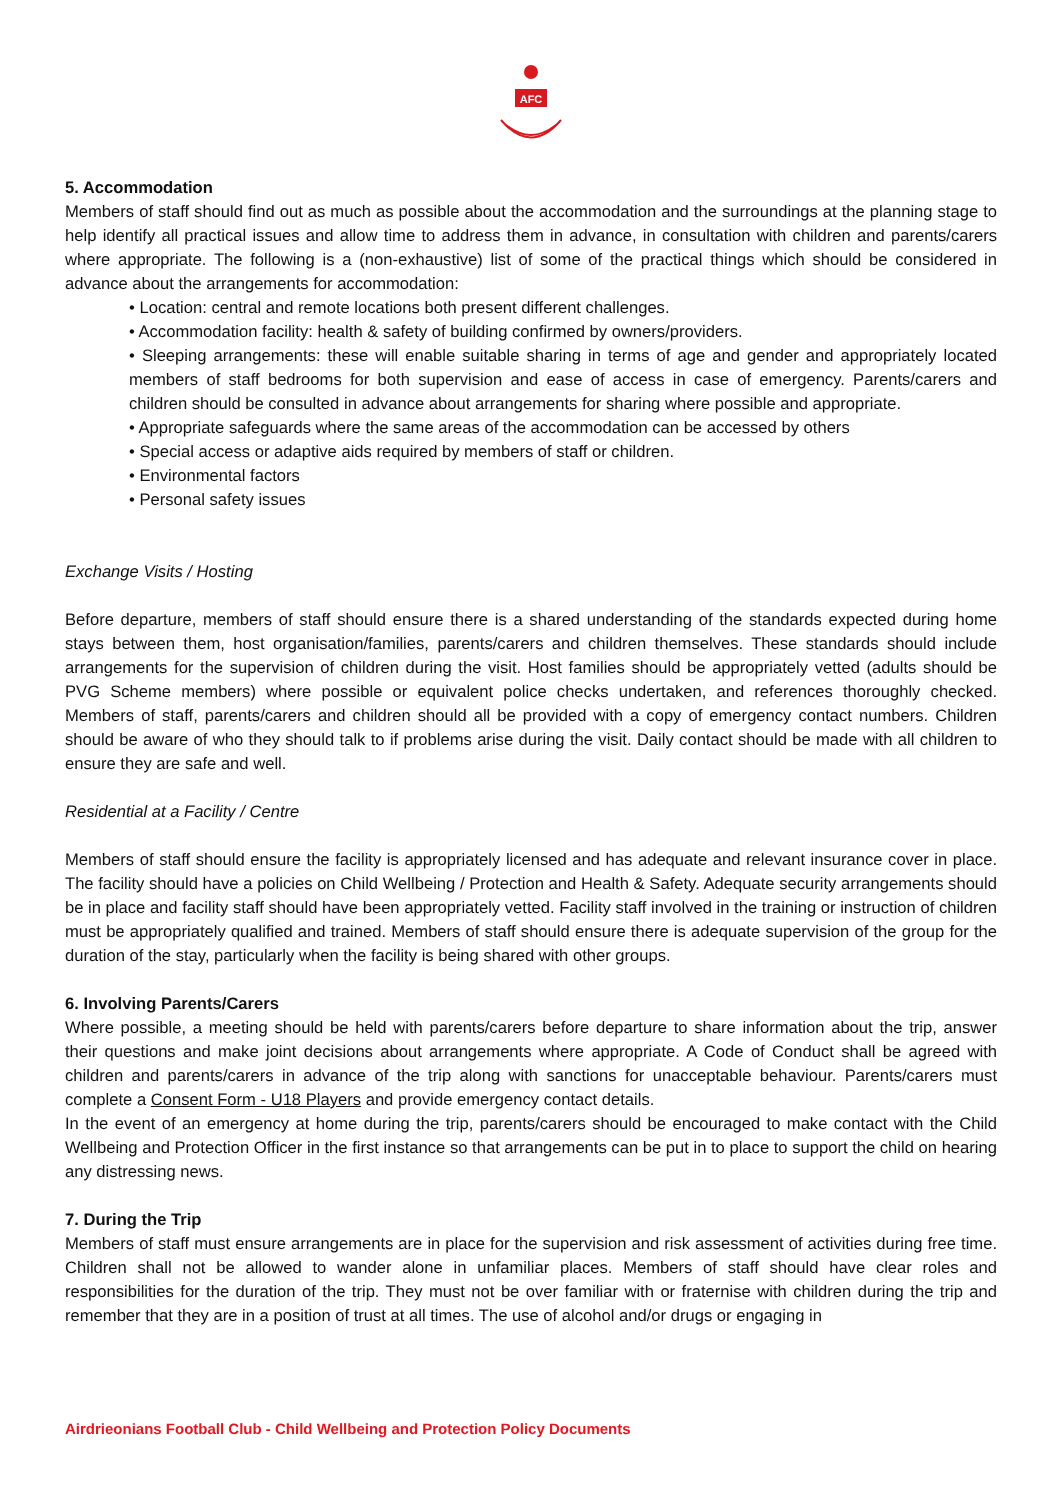AFC
5. Accommodation
Members of staff should find out as much as possible about the accommodation and the surroundings at the planning stage to help identify all practical issues and allow time to address them in advance, in consultation with children and parents/carers where appropriate. The following is a (non-exhaustive) list of some of the practical things which should be considered in advance about the arrangements for accommodation:
• Location: central and remote locations both present different challenges.
• Accommodation facility: health & safety of building confirmed by owners/providers.
• Sleeping arrangements: these will enable suitable sharing in terms of age and gender and appropriately located members of staff bedrooms for both supervision and ease of access in case of emergency. Parents/carers and children should be consulted in advance about arrangements for sharing where possible and appropriate.
• Appropriate safeguards where the same areas of the accommodation can be accessed by others
• Special access or adaptive aids required by members of staff or children.
• Environmental factors
• Personal safety issues
Exchange Visits / Hosting
Before departure, members of staff should ensure there is a shared understanding of the standards expected during home stays between them, host organisation/families, parents/carers and children themselves. These standards should include arrangements for the supervision of children during the visit. Host families should be appropriately vetted (adults should be PVG Scheme members) where possible or equivalent police checks undertaken, and references thoroughly checked. Members of staff, parents/carers and children should all be provided with a copy of emergency contact numbers. Children should be aware of who they should talk to if problems arise during the visit. Daily contact should be made with all children to ensure they are safe and well.
Residential at a Facility / Centre
Members of staff should ensure the facility is appropriately licensed and has adequate and relevant insurance cover in place. The facility should have a policies on Child Wellbeing / Protection and Health & Safety. Adequate security arrangements should be in place and facility staff should have been appropriately vetted. Facility staff involved in the training or instruction of children must be appropriately qualified and trained. Members of staff should ensure there is adequate supervision of the group for the duration of the stay, particularly when the facility is being shared with other groups.
6. Involving Parents/Carers
Where possible, a meeting should be held with parents/carers before departure to share information about the trip, answer their questions and make joint decisions about arrangements where appropriate. A Code of Conduct shall be agreed with children and parents/carers in advance of the trip along with sanctions for unacceptable behaviour. Parents/carers must complete a Consent Form - U18 Players and provide emergency contact details.
In the event of an emergency at home during the trip, parents/carers should be encouraged to make contact with the Child Wellbeing and Protection Officer in the first instance so that arrangements can be put in to place to support the child on hearing any distressing news.
7. During the Trip
Members of staff must ensure arrangements are in place for the supervision and risk assessment of activities during free time. Children shall not be allowed to wander alone in unfamiliar places. Members of staff should have clear roles and responsibilities for the duration of the trip. They must not be over familiar with or fraternise with children during the trip and remember that they are in a position of trust at all times. The use of alcohol and/or drugs or engaging in
Airdrieonians Football Club - Child Wellbeing and Protection Policy Documents